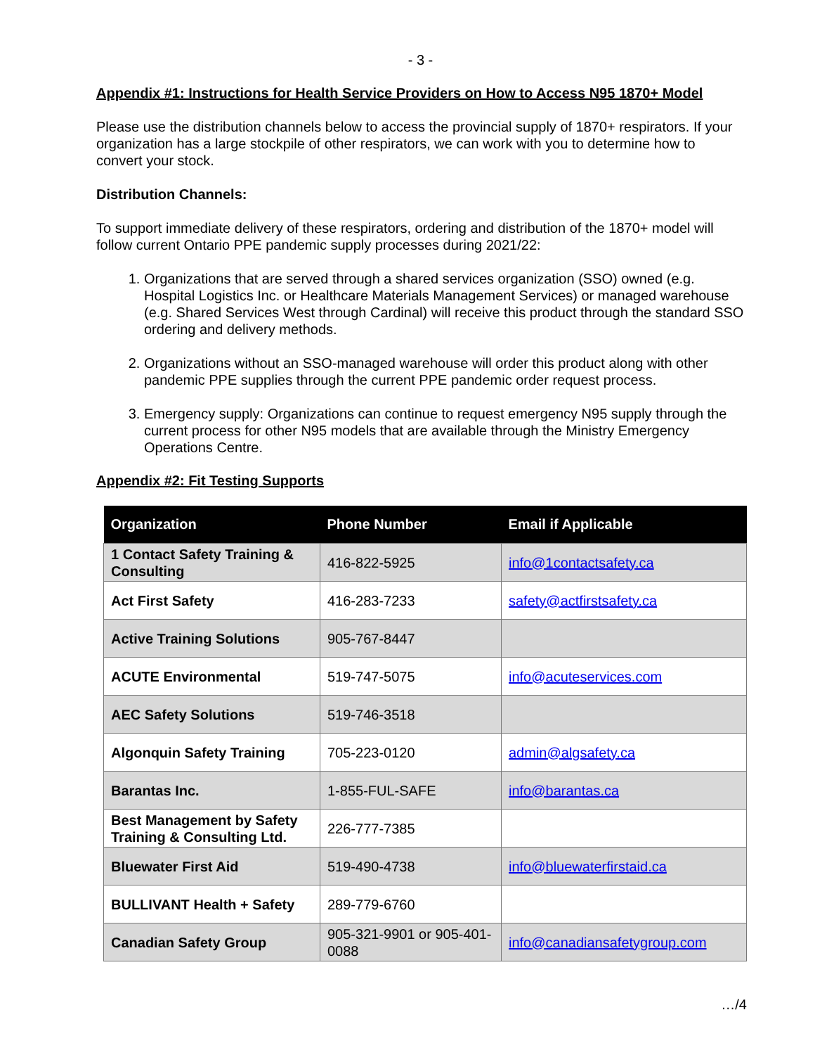- 3 -
Appendix #1: Instructions for Health Service Providers on How to Access N95 1870+ Model
Please use the distribution channels below to access the provincial supply of 1870+ respirators. If your organization has a large stockpile of other respirators, we can work with you to determine how to convert your stock.
Distribution Channels:
To support immediate delivery of these respirators, ordering and distribution of the 1870+ model will follow current Ontario PPE pandemic supply processes during 2021/22:
1. Organizations that are served through a shared services organization (SSO) owned (e.g. Hospital Logistics Inc. or Healthcare Materials Management Services) or managed warehouse (e.g. Shared Services West through Cardinal) will receive this product through the standard SSO ordering and delivery methods.
2. Organizations without an SSO-managed warehouse will order this product along with other pandemic PPE supplies through the current PPE pandemic order request process.
3. Emergency supply: Organizations can continue to request emergency N95 supply through the current process for other N95 models that are available through the Ministry Emergency Operations Centre.
Appendix #2: Fit Testing Supports
| Organization | Phone Number | Email if Applicable |
| --- | --- | --- |
| 1 Contact Safety Training & Consulting | 416-822-5925 | info@1contactsafety.ca |
| Act First Safety | 416-283-7233 | safety@actfirstsafety.ca |
| Active Training Solutions | 905-767-8447 | |
| ACUTE Environmental | 519-747-5075 | info@acuteservices.com |
| AEC Safety Solutions | 519-746-3518 | |
| Algonquin Safety Training | 705-223-0120 | admin@algsafety.ca |
| Barantas Inc. | 1-855-FUL-SAFE | info@barantas.ca |
| Best Management by Safety Training & Consulting Ltd. | 226-777-7385 | |
| Bluewater First Aid | 519-490-4738 | info@bluewaterfirstaid.ca |
| BULLIVANT Health + Safety | 289-779-6760 | |
| Canadian Safety Group | 905-321-9901 or 905-401-0088 | info@canadiansafetygroup.com |
…/4